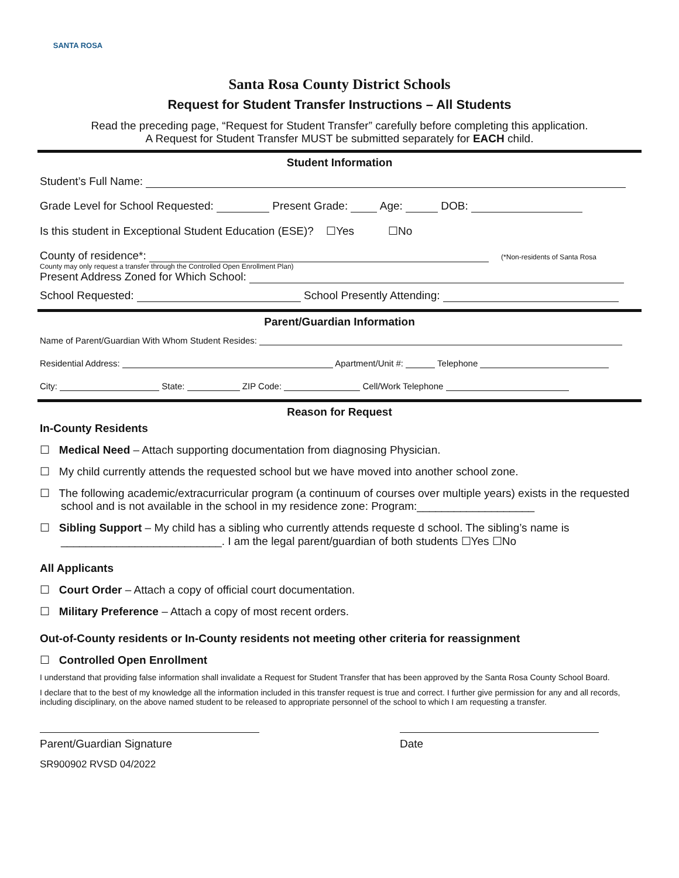SANTA ROSA
Santa Rosa County District Schools
Request for Student Transfer Instructions – All Students
Read the preceding page, “Request for Student Transfer” carefully before completing this application.
A Request for Student Transfer MUST be submitted separately for EACH child.
Student Information
Student’s Full Name:
Grade Level for School Requested: Present Grade: Age: DOB:
Is this student in Exceptional Student Education (ESE)? ☐Yes ☐No
County of residence*: (*Non-residents of Santa Rosa
County may only request a transfer through the Controlled Open Enrollment Plan)
Present Address Zoned for Which School:
School Requested: School Presently Attending:
Parent/Guardian Information
Name of Parent/Guardian With Whom Student Resides:
Residential Address: Apartment/Unit #: Telephone
City: State: ZIP Code: Cell/Work Telephone
Reason for Request
In-County Residents
☐ Medical Need – Attach supporting documentation from diagnosing Physician.
☐ My child currently attends the requested school but we have moved into another school zone.
☐ The following academic/extracurricular program (a continuum of courses over multiple years) exists in the requested school and is not available in the school in my residence zone: Program:___________________
☐ Sibling Support – My child has a sibling who currently attends requeste d school. The sibling’s name is __________________________. I am the legal parent/guardian of both students ☐Yes ☐No
All Applicants
☐ Court Order – Attach a copy of official court documentation.
☐ Military Preference – Attach a copy of most recent orders.
Out-of-County residents or In-County residents not meeting other criteria for reassignment
☐ Controlled Open Enrollment
I understand that providing false information shall invalidate a Request for Student Transfer that has been approved by the Santa Rosa County School Board.
I declare that to the best of my knowledge all the information included in this transfer request is true and correct. I further give permission for any and all records, including disciplinary, on the above named student to be released to appropriate personnel of the school to which I am requesting a transfer.
Parent/Guardian Signature Date
SR900902 RVSD 04/2022